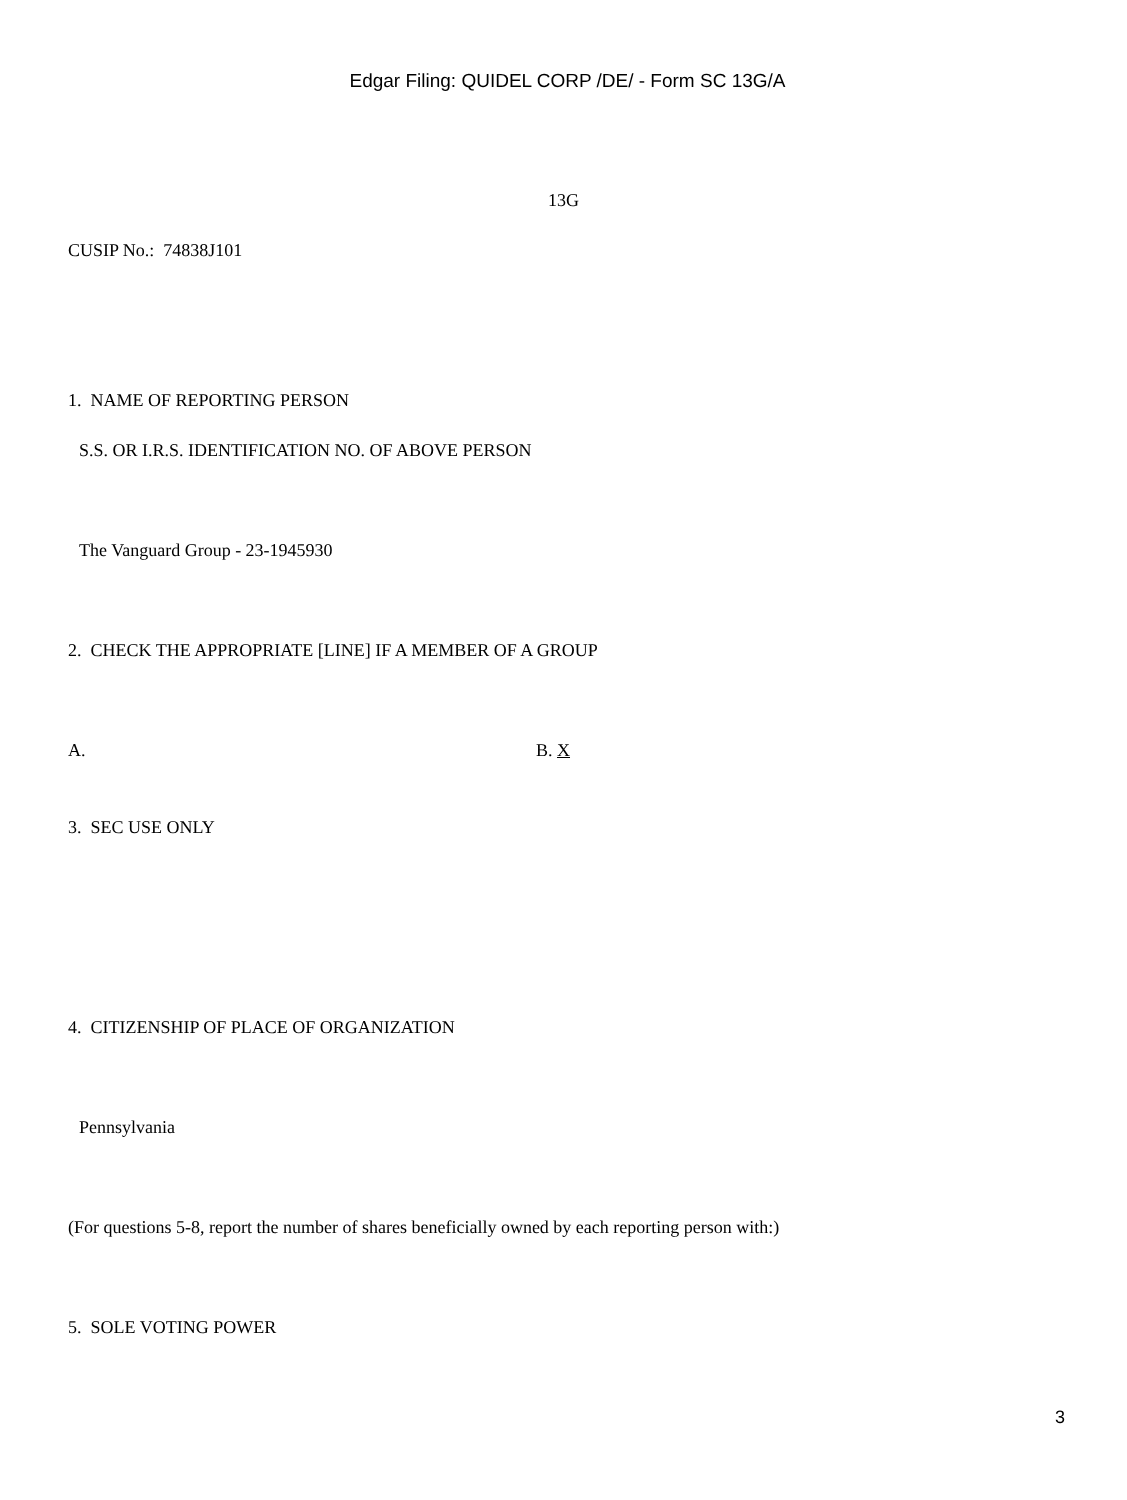Edgar Filing: QUIDEL CORP /DE/ - Form SC 13G/A
13G
CUSIP No.: 74838J101
1. NAME OF REPORTING PERSON
S.S. OR I.R.S. IDENTIFICATION NO. OF ABOVE PERSON
The Vanguard Group - 23-1945930
2. CHECK THE APPROPRIATE [LINE] IF A MEMBER OF A GROUP
A. B. X
3. SEC USE ONLY
4. CITIZENSHIP OF PLACE OF ORGANIZATION
Pennsylvania
(For questions 5-8, report the number of shares beneficially owned by each reporting person with:)
5. SOLE VOTING POWER
3